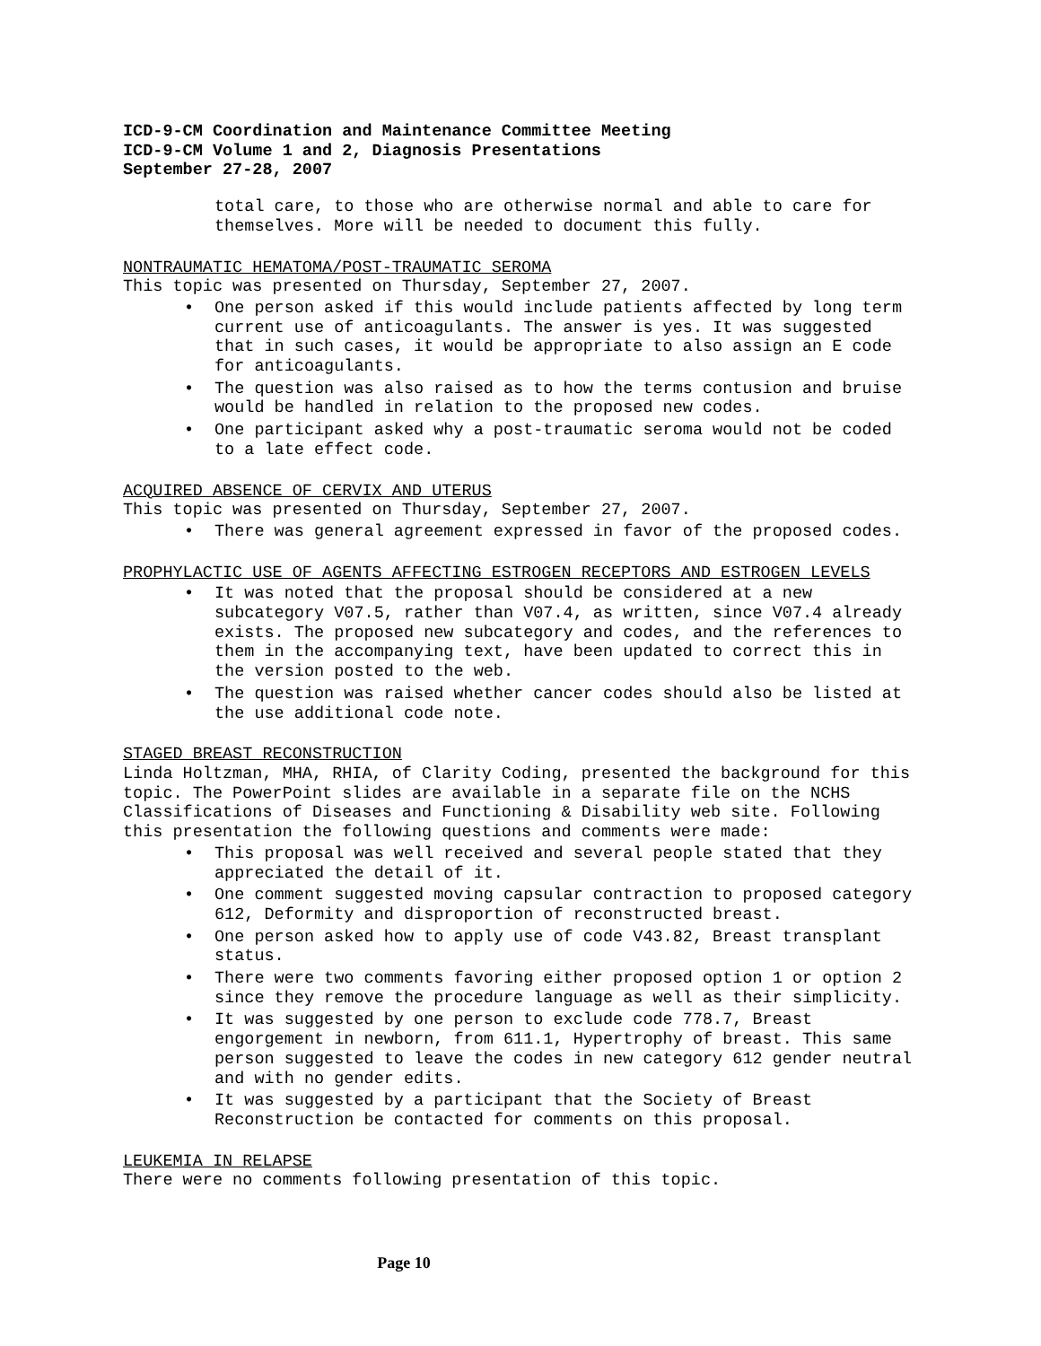ICD-9-CM Coordination and Maintenance Committee Meeting
ICD-9-CM Volume 1 and 2, Diagnosis Presentations
September 27-28, 2007
total care, to those who are otherwise normal and able to care for themselves. More will be needed to document this fully.
NONTRAUMATIC HEMATOMA/POST-TRAUMATIC SEROMA
This topic was presented on Thursday, September 27, 2007.
• One person asked if this would include patients affected by long term current use of anticoagulants. The answer is yes. It was suggested that in such cases, it would be appropriate to also assign an E code for anticoagulants.
• The question was also raised as to how the terms contusion and bruise would be handled in relation to the proposed new codes.
• One participant asked why a post-traumatic seroma would not be coded to a late effect code.
ACQUIRED ABSENCE OF CERVIX AND UTERUS
This topic was presented on Thursday, September 27, 2007.
• There was general agreement expressed in favor of the proposed codes.
PROPHYLACTIC USE OF AGENTS AFFECTING ESTROGEN RECEPTORS AND ESTROGEN LEVELS
• It was noted that the proposal should be considered at a new subcategory V07.5, rather than V07.4, as written, since V07.4 already exists. The proposed new subcategory and codes, and the references to them in the accompanying text, have been updated to correct this in the version posted to the web.
• The question was raised whether cancer codes should also be listed at the use additional code note.
STAGED BREAST RECONSTRUCTION
Linda Holtzman, MHA, RHIA, of Clarity Coding, presented the background for this topic. The PowerPoint slides are available in a separate file on the NCHS Classifications of Diseases and Functioning & Disability web site. Following this presentation the following questions and comments were made:
• This proposal was well received and several people stated that they appreciated the detail of it.
• One comment suggested moving capsular contraction to proposed category 612, Deformity and disproportion of reconstructed breast.
• One person asked how to apply use of code V43.82, Breast transplant status.
• There were two comments favoring either proposed option 1 or option 2 since they remove the procedure language as well as their simplicity.
• It was suggested by one person to exclude code 778.7, Breast engorgement in newborn, from 611.1, Hypertrophy of breast. This same person suggested to leave the codes in new category 612 gender neutral and with no gender edits.
• It was suggested by a participant that the Society of Breast Reconstruction be contacted for comments on this proposal.
LEUKEMIA IN RELAPSE
There were no comments following presentation of this topic.
Page 10